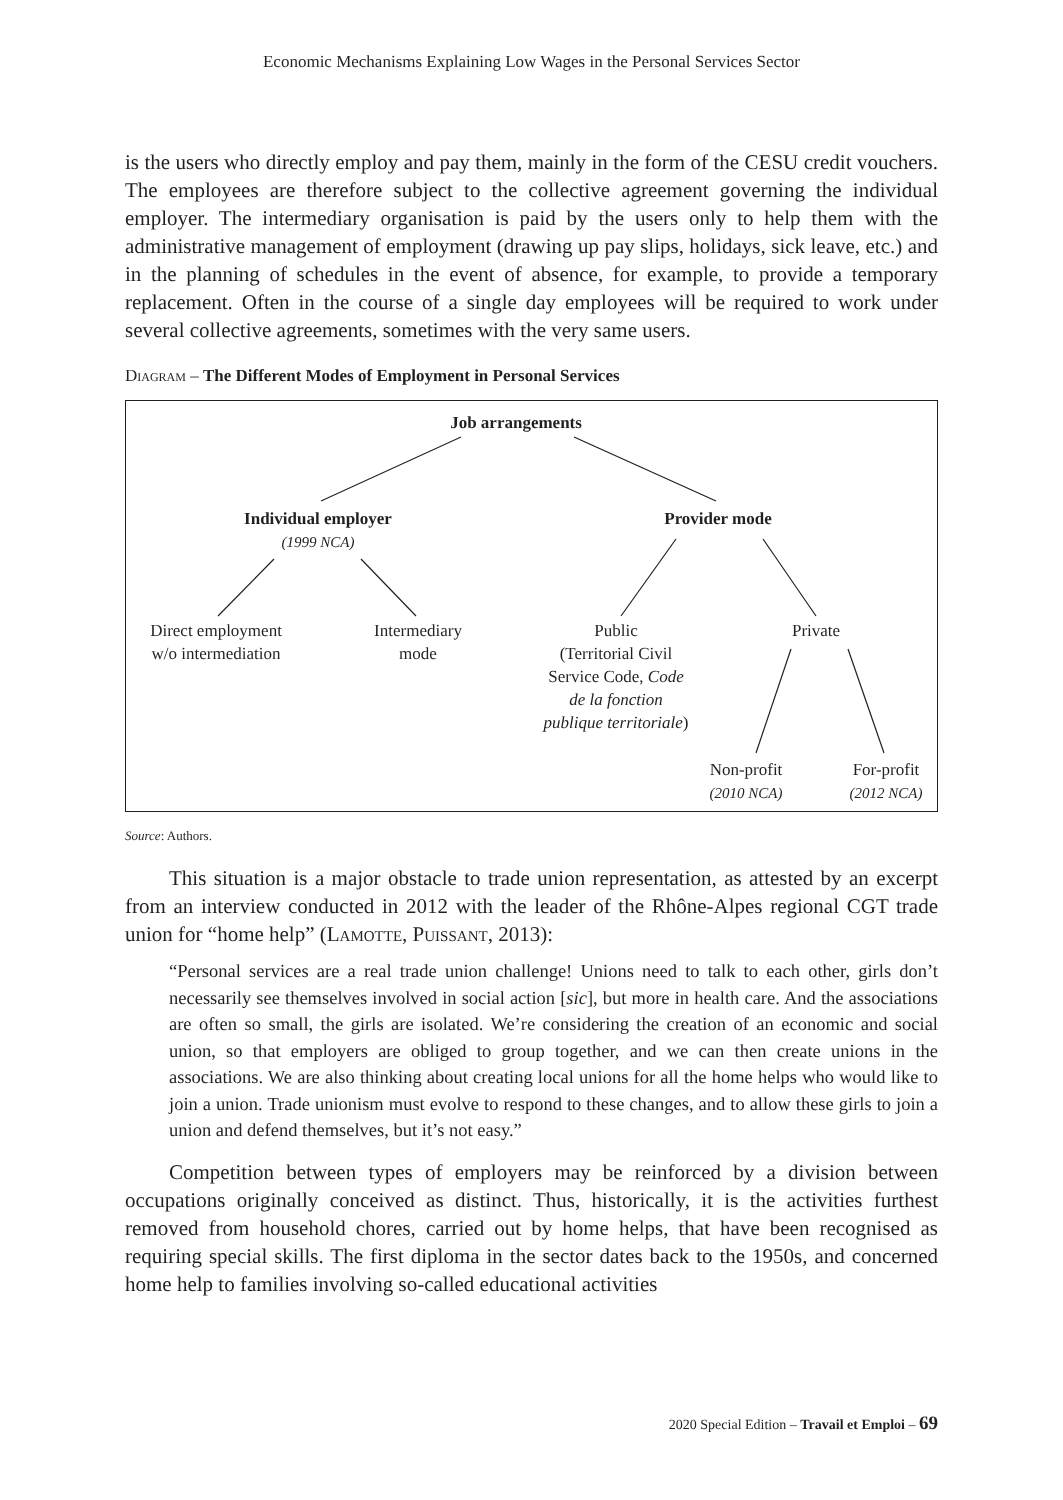Economic Mechanisms Explaining Low Wages in the Personal Services Sector
is the users who directly employ and pay them, mainly in the form of the CESU credit vouchers. The employees are therefore subject to the collective agreement governing the individual employer. The intermediary organisation is paid by the users only to help them with the administrative management of employment (drawing up pay slips, holidays, sick leave, etc.) and in the planning of schedules in the event of absence, for example, to provide a temporary replacement. Often in the course of a single day employees will be required to work under several collective agreements, sometimes with the very same users.
Diagram – The Different Modes of Employment in Personal Services
Job arrangements
Individual employer
(1999 NCA)
Provider mode
Direct employment
w/o intermediation
Intermediary
mode
Public
(Territorial Civil
Service Code, Code
de la fonction
publique territoriale)
Private
Non-profit
(2010 NCA)
For-profit
(2012 NCA)
Source: Authors.
This situation is a major obstacle to trade union representation, as attested by an excerpt from an interview conducted in 2012 with the leader of the Rhône-Alpes regional CGT trade union for “home help” (Lamotte, Puissant, 2013):
“Personal services are a real trade union challenge! Unions need to talk to each other, girls don’t necessarily see themselves involved in social action [sic], but more in health care. And the associations are often so small, the girls are isolated. We’re considering the creation of an economic and social union, so that employers are obliged to group together, and we can then create unions in the associations. We are also thinking about creating local unions for all the home helps who would like to join a union. Trade unionism must evolve to respond to these changes, and to allow these girls to join a union and defend themselves, but it’s not easy.”
Competition between types of employers may be reinforced by a division between occupations originally conceived as distinct. Thus, historically, it is the activities furthest removed from household chores, carried out by home helps, that have been recognised as requiring special skills. The first diploma in the sector dates back to the 1950s, and concerned home help to families involving so-called educational activities
2020 Special Edition – Travail et Emploi – 69